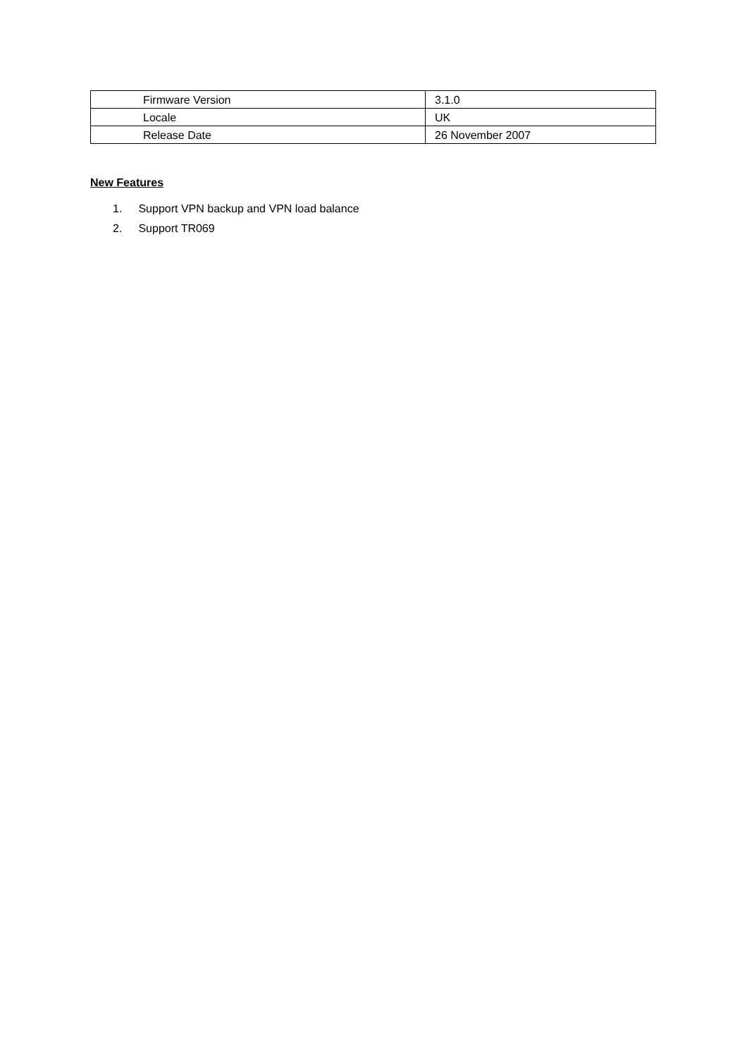| Firmware Version | 3.1.0 |
| Locale | UK |
| Release Date | 26 November 2007 |
New Features
1. Support VPN backup and VPN load balance
2. Support TR069